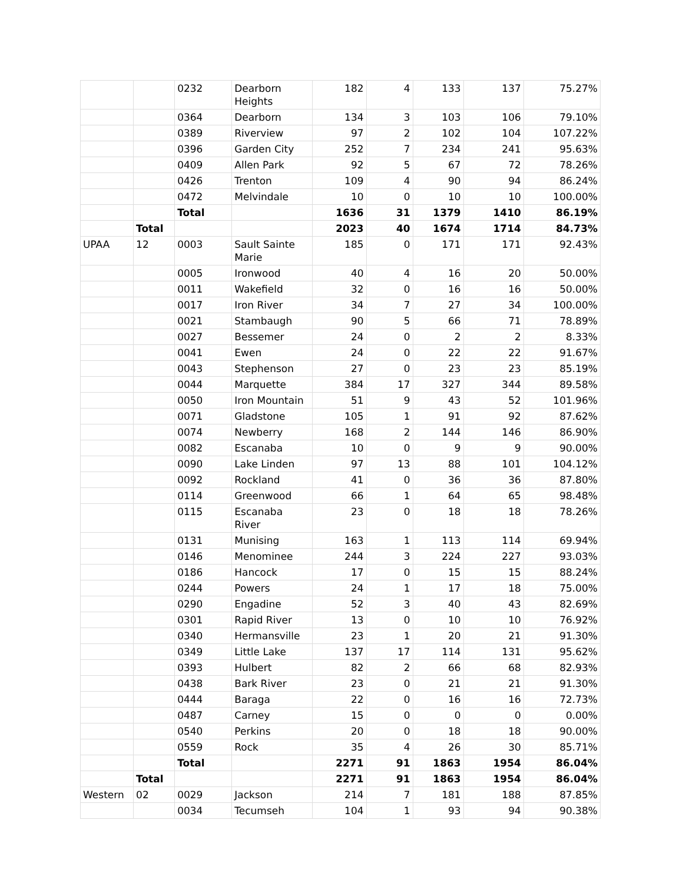| | | 0232 | Dearborn Heights | 182 | 4 | 133 | 137 | 75.27% |
| | | 0364 | Dearborn | 134 | 3 | 103 | 106 | 79.10% |
| | | 0389 | Riverview | 97 | 2 | 102 | 104 | 107.22% |
| | | 0396 | Garden City | 252 | 7 | 234 | 241 | 95.63% |
| | | 0409 | Allen Park | 92 | 5 | 67 | 72 | 78.26% |
| | | 0426 | Trenton | 109 | 4 | 90 | 94 | 86.24% |
| | | 0472 | Melvindale | 10 | 0 | 10 | 10 | 100.00% |
| | | Total | | 1636 | 31 | 1379 | 1410 | 86.19% |
| | Total | | | 2023 | 40 | 1674 | 1714 | 84.73% |
| UPAA | 12 | 0003 | Sault Sainte Marie | 185 | 0 | 171 | 171 | 92.43% |
| | | 0005 | Ironwood | 40 | 4 | 16 | 20 | 50.00% |
| | | 0011 | Wakefield | 32 | 0 | 16 | 16 | 50.00% |
| | | 0017 | Iron River | 34 | 7 | 27 | 34 | 100.00% |
| | | 0021 | Stambaugh | 90 | 5 | 66 | 71 | 78.89% |
| | | 0027 | Bessemer | 24 | 0 | 2 | 2 | 8.33% |
| | | 0041 | Ewen | 24 | 0 | 22 | 22 | 91.67% |
| | | 0043 | Stephenson | 27 | 0 | 23 | 23 | 85.19% |
| | | 0044 | Marquette | 384 | 17 | 327 | 344 | 89.58% |
| | | 0050 | Iron Mountain | 51 | 9 | 43 | 52 | 101.96% |
| | | 0071 | Gladstone | 105 | 1 | 91 | 92 | 87.62% |
| | | 0074 | Newberry | 168 | 2 | 144 | 146 | 86.90% |
| | | 0082 | Escanaba | 10 | 0 | 9 | 9 | 90.00% |
| | | 0090 | Lake Linden | 97 | 13 | 88 | 101 | 104.12% |
| | | 0092 | Rockland | 41 | 0 | 36 | 36 | 87.80% |
| | | 0114 | Greenwood | 66 | 1 | 64 | 65 | 98.48% |
| | | 0115 | Escanaba River | 23 | 0 | 18 | 18 | 78.26% |
| | | 0131 | Munising | 163 | 1 | 113 | 114 | 69.94% |
| | | 0146 | Menominee | 244 | 3 | 224 | 227 | 93.03% |
| | | 0186 | Hancock | 17 | 0 | 15 | 15 | 88.24% |
| | | 0244 | Powers | 24 | 1 | 17 | 18 | 75.00% |
| | | 0290 | Engadine | 52 | 3 | 40 | 43 | 82.69% |
| | | 0301 | Rapid River | 13 | 0 | 10 | 10 | 76.92% |
| | | 0340 | Hermansville | 23 | 1 | 20 | 21 | 91.30% |
| | | 0349 | Little Lake | 137 | 17 | 114 | 131 | 95.62% |
| | | 0393 | Hulbert | 82 | 2 | 66 | 68 | 82.93% |
| | | 0438 | Bark River | 23 | 0 | 21 | 21 | 91.30% |
| | | 0444 | Baraga | 22 | 0 | 16 | 16 | 72.73% |
| | | 0487 | Carney | 15 | 0 | 0 | 0 | 0.00% |
| | | 0540 | Perkins | 20 | 0 | 18 | 18 | 90.00% |
| | | 0559 | Rock | 35 | 4 | 26 | 30 | 85.71% |
| | | Total | | 2271 | 91 | 1863 | 1954 | 86.04% |
| | Total | | | 2271 | 91 | 1863 | 1954 | 86.04% |
| Western | 02 | 0029 | Jackson | 214 | 7 | 181 | 188 | 87.85% |
| | | 0034 | Tecumseh | 104 | 1 | 93 | 94 | 90.38% |